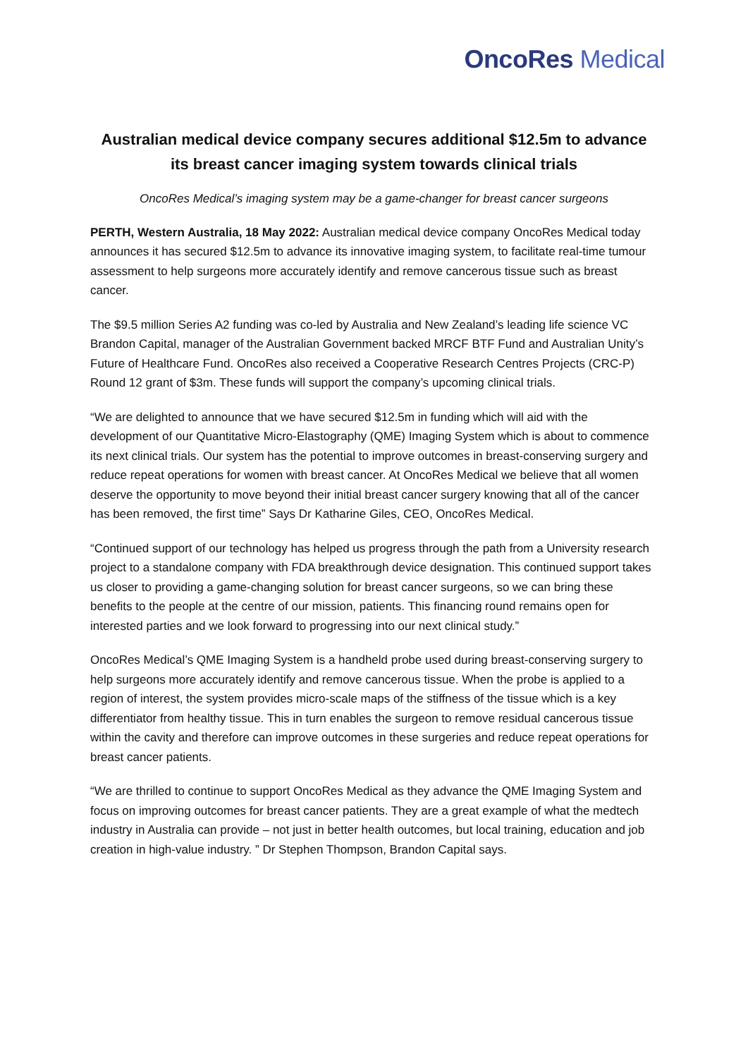OncoRes Medical
Australian medical device company secures additional $12.5m to advance its breast cancer imaging system towards clinical trials
OncoRes Medical’s imaging system may be a game-changer for breast cancer surgeons
PERTH, Western Australia, 18 May 2022: Australian medical device company OncoRes Medical today announces it has secured $12.5m to advance its innovative imaging system, to facilitate real-time tumour assessment to help surgeons more accurately identify and remove cancerous tissue such as breast cancer.
The $9.5 million Series A2 funding was co-led by Australia and New Zealand’s leading life science VC Brandon Capital, manager of the Australian Government backed MRCF BTF Fund and Australian Unity’s Future of Healthcare Fund. OncoRes also received a Cooperative Research Centres Projects (CRC-P) Round 12 grant of $3m. These funds will support the company’s upcoming clinical trials.
“We are delighted to announce that we have secured $12.5m in funding which will aid with the development of our Quantitative Micro-Elastography (QME) Imaging System which is about to commence its next clinical trials. Our system has the potential to improve outcomes in breast-conserving surgery and reduce repeat operations for women with breast cancer. At OncoRes Medical we believe that all women deserve the opportunity to move beyond their initial breast cancer surgery knowing that all of the cancer has been removed, the first time” Says Dr Katharine Giles, CEO, OncoRes Medical.
“Continued support of our technology has helped us progress through the path from a University research project to a standalone company with FDA breakthrough device designation. This continued support takes us closer to providing a game-changing solution for breast cancer surgeons, so we can bring these benefits to the people at the centre of our mission, patients. This financing round remains open for interested parties and we look forward to progressing into our next clinical study.”
OncoRes Medical’s QME Imaging System is a handheld probe used during breast-conserving surgery to help surgeons more accurately identify and remove cancerous tissue. When the probe is applied to a region of interest, the system provides micro-scale maps of the stiffness of the tissue which is a key differentiator from healthy tissue. This in turn enables the surgeon to remove residual cancerous tissue within the cavity and therefore can improve outcomes in these surgeries and reduce repeat operations for breast cancer patients.
“We are thrilled to continue to support OncoRes Medical as they advance the QME Imaging System and focus on improving outcomes for breast cancer patients. They are a great example of what the medtech industry in Australia can provide – not just in better health outcomes, but local training, education and job creation in high-value industry. ” Dr Stephen Thompson, Brandon Capital says.